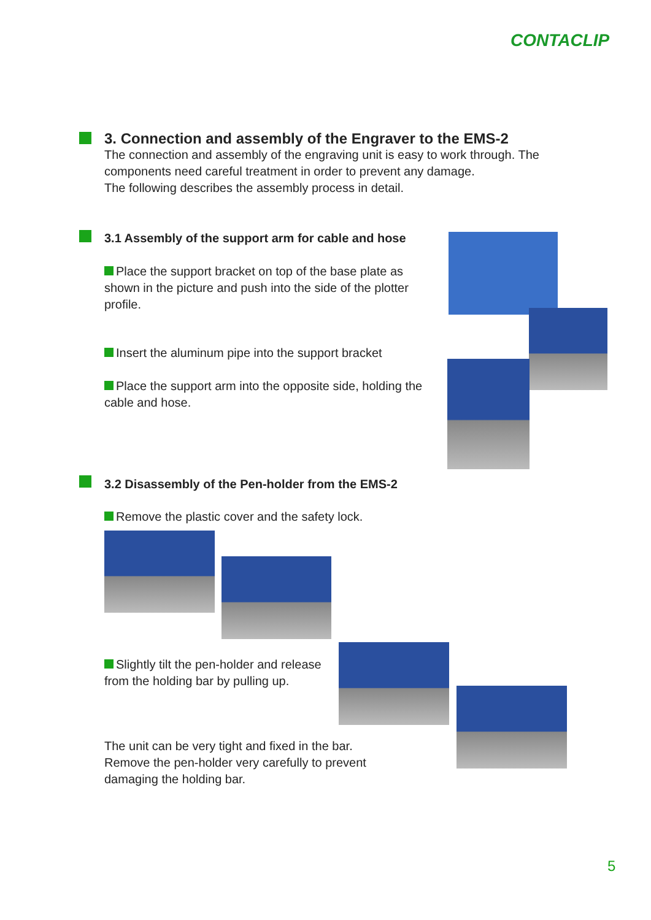CONTACLIP
3. Connection and assembly of the Engraver to the EMS-2
The connection and assembly of the engraving unit is easy to work through. The components need careful treatment in order to prevent any damage.
The following describes the assembly process in detail.
3.1 Assembly of the support arm for cable and hose
Place the support bracket on top of the base plate as shown in the picture and push into the side of the plotter profile.
Insert the aluminum pipe into the support bracket
Place the support arm into the opposite side, holding the cable and hose.
3.2 Disassembly of the Pen-holder from the EMS-2
Remove the plastic cover and the safety lock.
Slightly tilt the pen-holder and release from the holding bar by pulling up.
The unit can be very tight and fixed in the bar.
Remove the pen-holder very carefully to prevent damaging the holding bar.
5